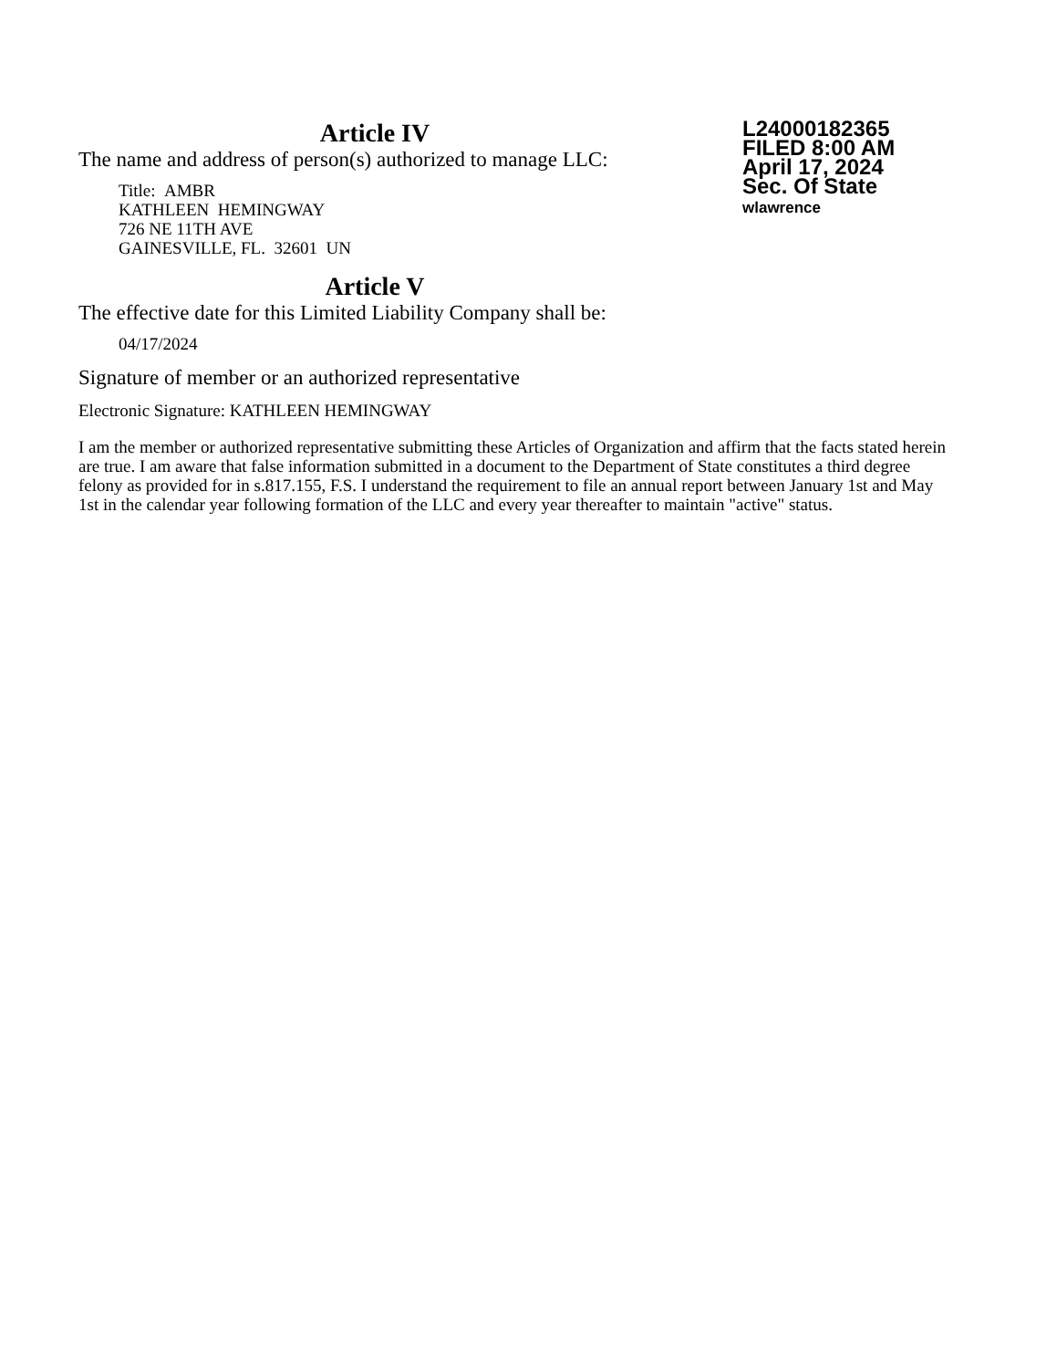Article IV
The name and address of person(s) authorized to manage LLC:
Title: AMBR
KATHLEEN HEMINGWAY
726 NE 11TH AVE
GAINESVILLE, FL. 32601 UN
Article V
The effective date for this Limited Liability Company shall be:
04/17/2024
L24000182365
FILED 8:00 AM
April 17, 2024
Sec. Of State
wlawrence
Signature of member or an authorized representative
Electronic Signature: KATHLEEN HEMINGWAY
I am the member or authorized representative submitting these Articles of Organization and affirm that the facts stated herein are true. I am aware that false information submitted in a document to the Department of State constitutes a third degree felony as provided for in s.817.155, F.S. I understand the requirement to file an annual report between January 1st and May 1st in the calendar year following formation of the LLC and every year thereafter to maintain "active" status.